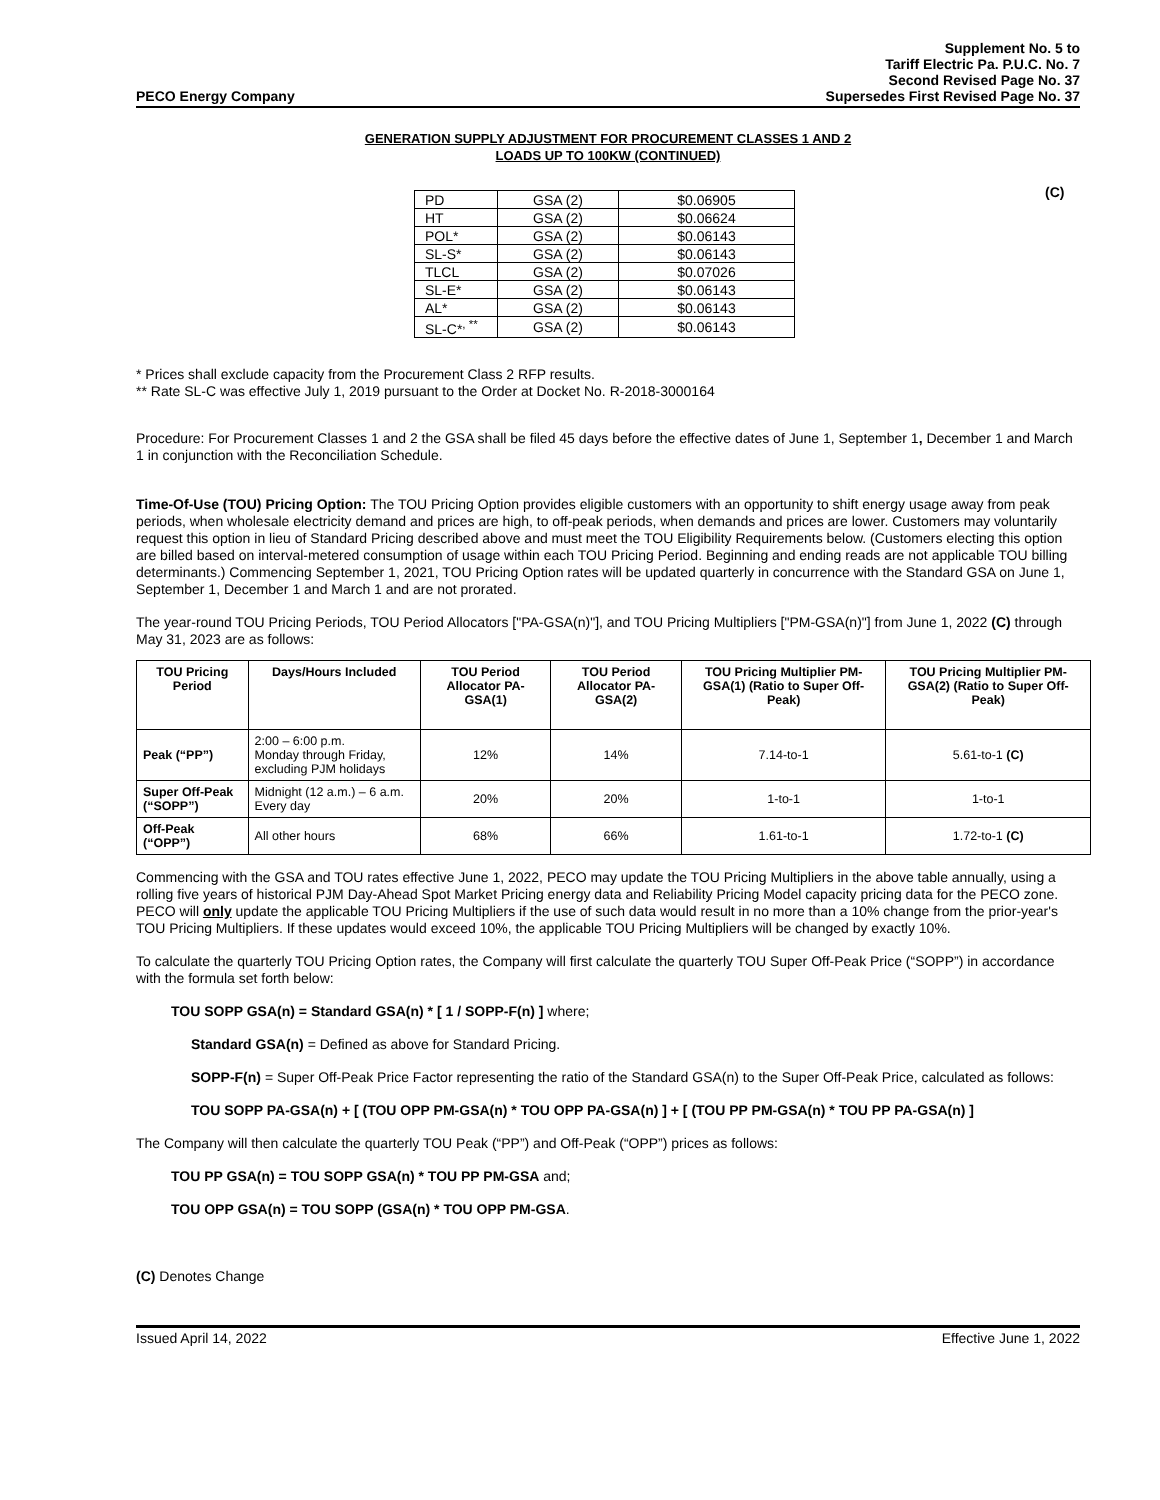PECO Energy Company Supplement No. 5 to
Tariff Electric Pa. P.U.C. No. 7
Second Revised Page No. 37
Supersedes First Revised Page No. 37
GENERATION SUPPLY ADJUSTMENT FOR PROCUREMENT CLASSES 1 AND 2
LOADS UP TO 100KW (CONTINUED)
| PD | GSA (2) | $0.06905 |
| HT | GSA (2) | $0.06624 |
| POL* | GSA (2) | $0.06143 |
| SL-S* | GSA (2) | $0.06143 |
| TLCL | GSA (2) | $0.07026 |
| SL-E* | GSA (2) | $0.06143 |
| AL* | GSA (2) | $0.06143 |
| SL-C*<sup>, **</sup> | GSA (2) | $0.06143 |
(C)
* Prices shall exclude capacity from the Procurement Class 2 RFP results.
** Rate SL-C was effective July 1, 2019 pursuant to the Order at Docket No. R-2018-3000164
Procedure: For Procurement Classes 1 and 2 the GSA shall be filed 45 days before the effective dates of June 1, September 1, December 1 and March 1 in conjunction with the Reconciliation Schedule.
Time-Of-Use (TOU) Pricing Option: The TOU Pricing Option provides eligible customers with an opportunity to shift energy usage away from peak periods, when wholesale electricity demand and prices are high, to off-peak periods, when demands and prices are lower. Customers may voluntarily request this option in lieu of Standard Pricing described above and must meet the TOU Eligibility Requirements below. (Customers electing this option are billed based on interval-metered consumption of usage within each TOU Pricing Period. Beginning and ending reads are not applicable TOU billing determinants.) Commencing September 1, 2021, TOU Pricing Option rates will be updated quarterly in concurrence with the Standard GSA on June 1, September 1, December 1 and March 1 and are not prorated.
The year-round TOU Pricing Periods, TOU Period Allocators ["PA-GSA(n)"], and TOU Pricing Multipliers ["PM-GSA(n)"] from June 1, 2022 (C) through May 31, 2023 are as follows:
| TOU Pricing Period | Days/Hours Included | TOU Period Allocator PA-GSA(1) | TOU Period Allocator PA-GSA(2) | TOU Pricing Multiplier PM-GSA(1) (Ratio to Super Off-Peak) | TOU Pricing Multiplier PM-GSA(2) (Ratio to Super Off-Peak) |
| --- | --- | --- | --- | --- | --- |
| Peak (“PP”) | 2:00 – 6:00 p.m. Monday through Friday, excluding PJM holidays | 12% | 14% | 7.14-to-1 | 5.61-to-1 (C) |
| Super Off-Peak (“SOPP”) | Midnight (12 a.m.) – 6 a.m. Every day | 20% | 20% | 1-to-1 | 1-to-1 |
| Off-Peak (“OPP”) | All other hours | 68% | 66% | 1.61-to-1 | 1.72-to-1 (C) |
Commencing with the GSA and TOU rates effective June 1, 2022, PECO may update the TOU Pricing Multipliers in the above table annually, using a rolling five years of historical PJM Day-Ahead Spot Market Pricing energy data and Reliability Pricing Model capacity pricing data for the PECO zone. PECO will only update the applicable TOU Pricing Multipliers if the use of such data would result in no more than a 10% change from the prior-year's TOU Pricing Multipliers. If these updates would exceed 10%, the applicable TOU Pricing Multipliers will be changed by exactly 10%.
To calculate the quarterly TOU Pricing Option rates, the Company will first calculate the quarterly TOU Super Off-Peak Price (“SOPP”) in accordance with the formula set forth below:
TOU SOPP GSA(n) = Standard GSA(n) * [ 1 / SOPP-F(n) ] where;
Standard GSA(n) = Defined as above for Standard Pricing.
SOPP-F(n) = Super Off-Peak Price Factor representing the ratio of the Standard GSA(n) to the Super Off-Peak Price, calculated as follows:
TOU SOPP PA-GSA(n) + [ (TOU OPP PM-GSA(n) * TOU OPP PA-GSA(n) ] + [ (TOU PP PM-GSA(n) * TOU PP PA-GSA(n) ]
The Company will then calculate the quarterly TOU Peak (“PP”) and Off-Peak (“OPP”) prices as follows:
TOU PP GSA(n) = TOU SOPP GSA(n) * TOU PP PM-GSA and;
TOU OPP GSA(n) = TOU SOPP (GSA(n) * TOU OPP PM-GSA.
(C) Denotes Change
Issued April 14, 2022 Effective June 1, 2022